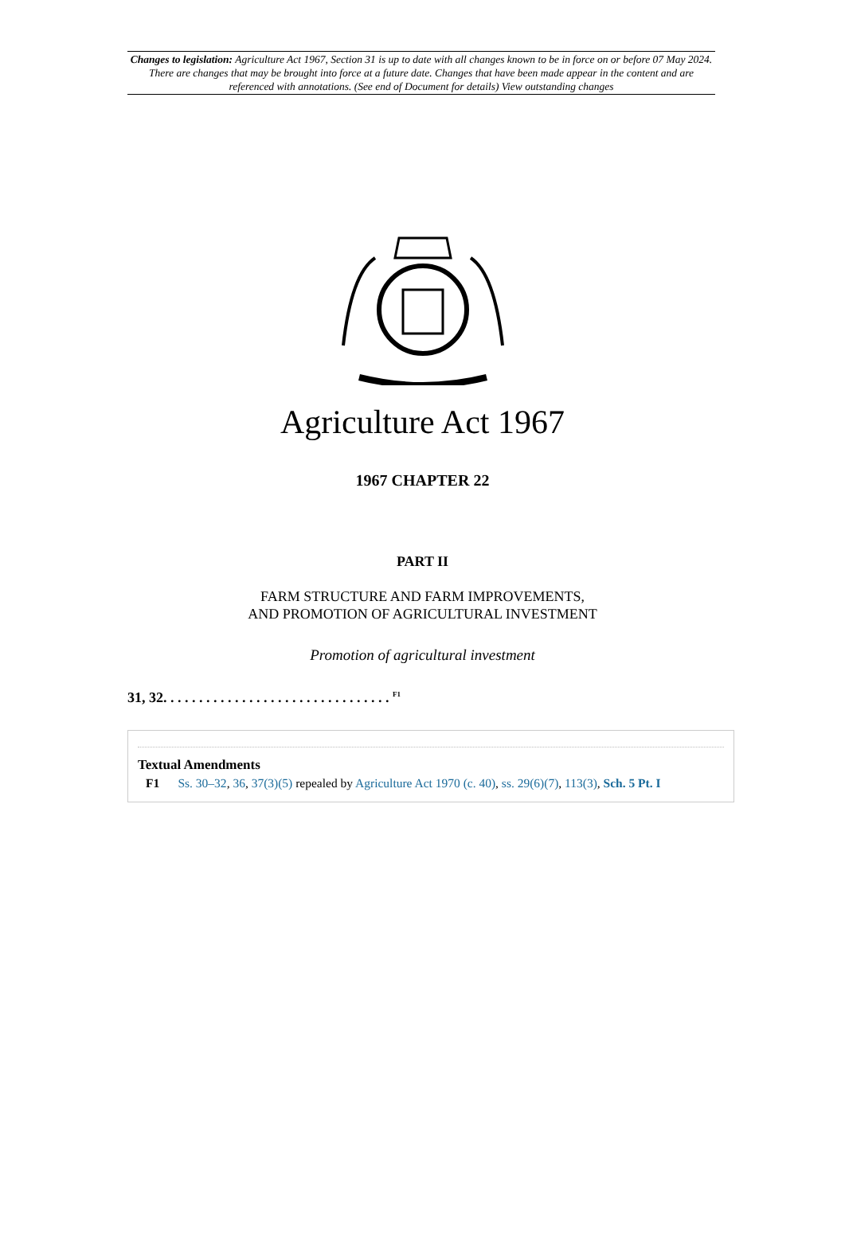Changes to legislation: Agriculture Act 1967, Section 31 is up to date with all changes known to be in force on or before 07 May 2024. There are changes that may be brought into force at a future date. Changes that have been made appear in the content and are referenced with annotations. (See end of Document for details) View outstanding changes
Agriculture Act 1967
1967 CHAPTER 22
PART II
FARM STRUCTURE AND FARM IMPROVEMENTS,
AND PROMOTION OF AGRICULTURAL INVESTMENT
Promotion of agricultural investment
31, 32. . . . . . . . . . . . . . . . . . . . . . . . . . . . . . . . <sup>F1</sup>
Textual Amendments
F1 Ss. 30–32, 36, 37(3)(5) repealed by Agriculture Act 1970 (c. 40), ss. 29(6)(7), 113(3), Sch. 5 Pt. I